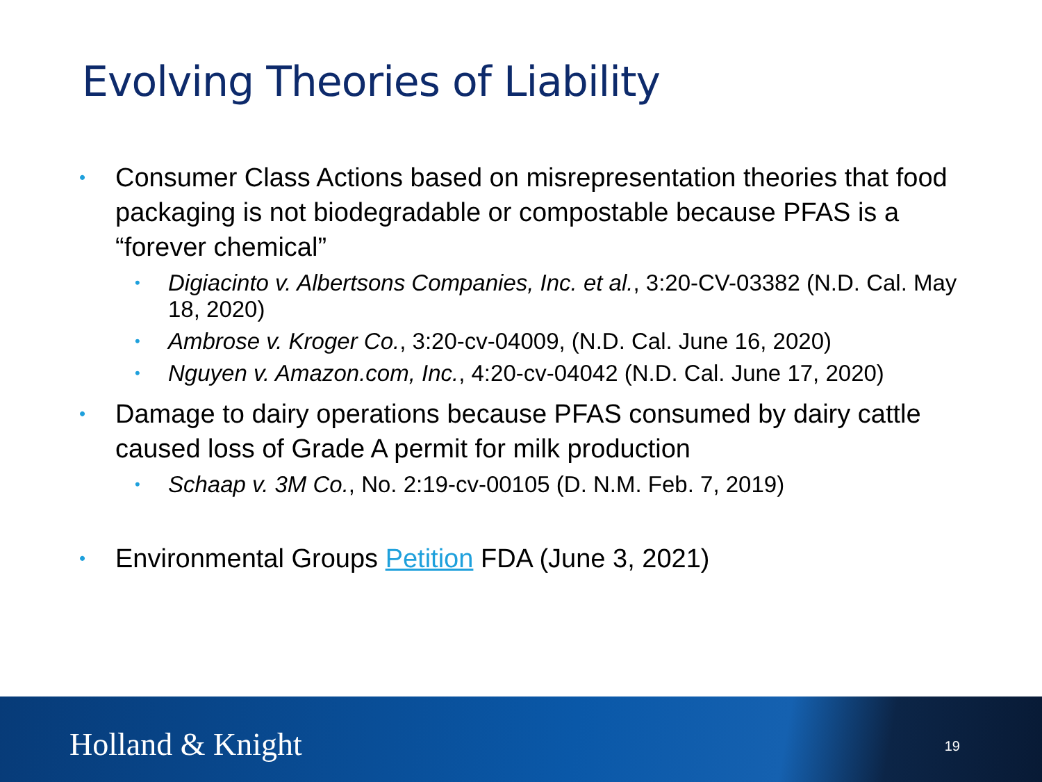Evolving Theories of Liability
• Consumer Class Actions based on misrepresentation theories that food packaging is not biodegradable or compostable because PFAS is a “forever chemical”
• Digiacinto v. Albertsons Companies, Inc. et al., 3:20-CV-03382 (N.D. Cal. May 18, 2020)
• Ambrose v. Kroger Co., 3:20-cv-04009, (N.D. Cal. June 16, 2020)
• Nguyen v. Amazon.com, Inc., 4:20-cv-04042 (N.D. Cal. June 17, 2020)
• Damage to dairy operations because PFAS consumed by dairy cattle caused loss of Grade A permit for milk production
• Schaap v. 3M Co., No. 2:19-cv-00105 (D. N.M. Feb. 7, 2019)
• Environmental Groups Petition FDA (June 3, 2021)
Holland & Knight 19